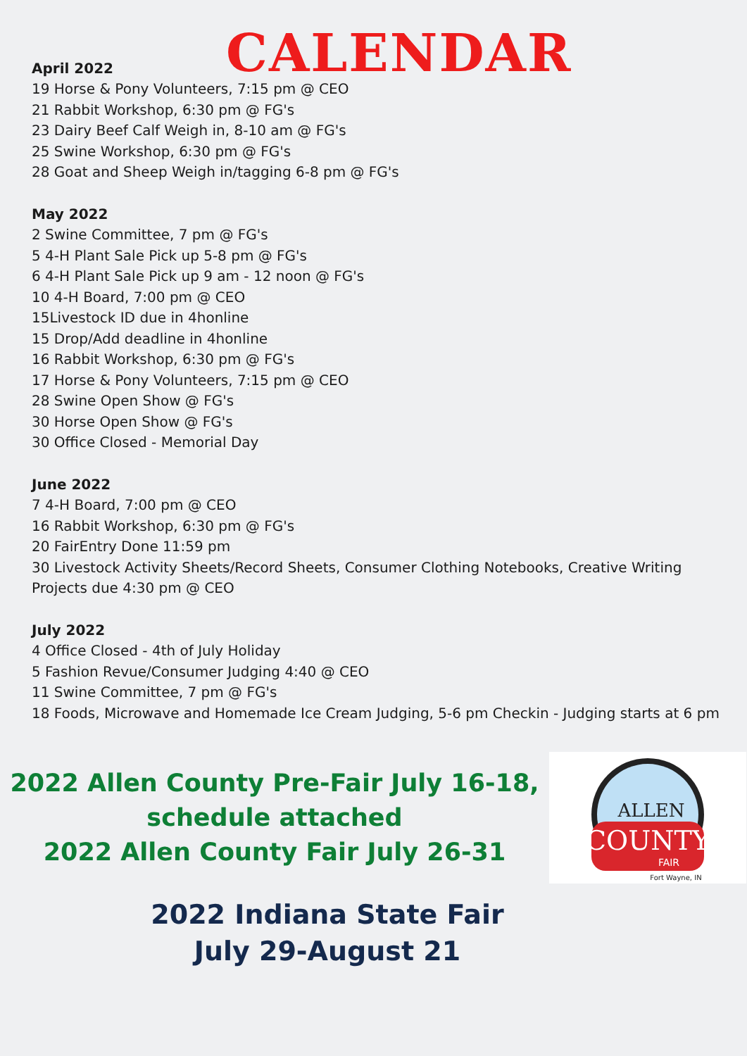April 2022
CALENDAR
19 Horse & Pony Volunteers, 7:15 pm @ CEO
21 Rabbit Workshop, 6:30 pm @ FG's
23 Dairy Beef Calf Weigh in, 8-10 am @ FG's
25 Swine Workshop, 6:30 pm @ FG's
28 Goat and Sheep Weigh in/tagging 6-8 pm @ FG's
May 2022
2 Swine Committee, 7 pm @ FG's
5 4-H Plant Sale Pick up 5-8 pm @ FG's
6 4-H Plant Sale Pick up 9 am - 12 noon @ FG's
10 4-H Board, 7:00 pm @ CEO
15Livestock ID due in 4honline
15 Drop/Add deadline in 4honline
16 Rabbit Workshop, 6:30 pm @ FG's
17 Horse & Pony Volunteers, 7:15 pm @ CEO
28 Swine Open Show @ FG's
30 Horse Open Show @ FG's
30 Office Closed - Memorial Day
June 2022
7 4-H Board, 7:00 pm @ CEO
16 Rabbit Workshop, 6:30 pm @ FG's
20 FairEntry Done 11:59 pm
30 Livestock Activity Sheets/Record Sheets, Consumer Clothing Notebooks, Creative Writing Projects due 4:30 pm @ CEO
July 2022
4 Office Closed - 4th of July Holiday
5 Fashion Revue/Consumer Judging 4:40 @ CEO
11 Swine Committee, 7 pm @ FG's
18 Foods, Microwave and Homemade Ice Cream Judging, 5-6 pm Checkin - Judging starts at 6 pm
2022 Allen County Pre-Fair July 16-18,
schedule attached
2022 Allen County Fair July 26-31
ALLEN
COUNTY
FAIR
Fort Wayne, IN
2022 Indiana State Fair
July 29-August 21